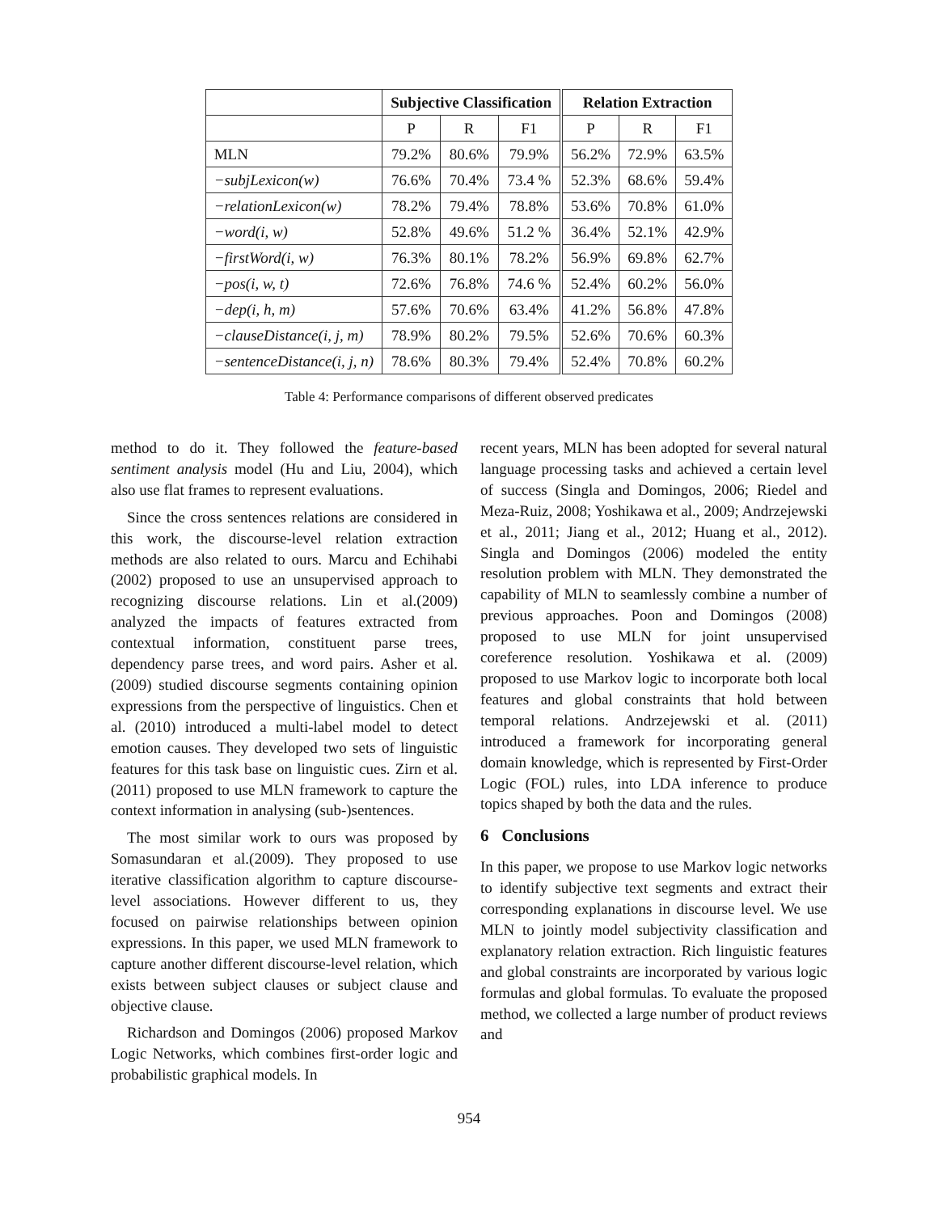| | Subjective Classification | | | Relation Extraction | | |
| --- | --- | --- | --- | --- | --- | --- |
| | P | R | F1 | P | R | F1 |
| MLN | 79.2% | 80.6% | 79.9% | 56.2% | 72.9% | 63.5% |
| −subjLexicon(w) | 76.6% | 70.4% | 73.4 % | 52.3% | 68.6% | 59.4% |
| −relationLexicon(w) | 78.2% | 79.4% | 78.8% | 53.6% | 70.8% | 61.0% |
| −word(i, w) | 52.8% | 49.6% | 51.2 % | 36.4% | 52.1% | 42.9% |
| −firstWord(i, w) | 76.3% | 80.1% | 78.2% | 56.9% | 69.8% | 62.7% |
| −pos(i, w, t) | 72.6% | 76.8% | 74.6 % | 52.4% | 60.2% | 56.0% |
| −dep(i, h, m) | 57.6% | 70.6% | 63.4% | 41.2% | 56.8% | 47.8% |
| −clauseDistance(i, j, m) | 78.9% | 80.2% | 79.5% | 52.6% | 70.6% | 60.3% |
| −sentenceDistance(i, j, n) | 78.6% | 80.3% | 79.4% | 52.4% | 70.8% | 60.2% |
Table 4: Performance comparisons of different observed predicates
method to do it. They followed the feature-based sentiment analysis model (Hu and Liu, 2004), which also use flat frames to represent evaluations.
Since the cross sentences relations are considered in this work, the discourse-level relation extraction methods are also related to ours. Marcu and Echihabi (2002) proposed to use an unsupervised approach to recognizing discourse relations. Lin et al.(2009) analyzed the impacts of features extracted from contextual information, constituent parse trees, dependency parse trees, and word pairs. Asher et al.(2009) studied discourse segments containing opinion expressions from the perspective of linguistics. Chen et al. (2010) introduced a multi-label model to detect emotion causes. They developed two sets of linguistic features for this task base on linguistic cues. Zirn et al. (2011) proposed to use MLN framework to capture the context information in analysing (sub-)sentences.
The most similar work to ours was proposed by Somasundaran et al.(2009). They proposed to use iterative classification algorithm to capture discourse-level associations. However different to us, they focused on pairwise relationships between opinion expressions. In this paper, we used MLN framework to capture another different discourse-level relation, which exists between subject clauses or subject clause and objective clause.
Richardson and Domingos (2006) proposed Markov Logic Networks, which combines first-order logic and probabilistic graphical models. In
recent years, MLN has been adopted for several natural language processing tasks and achieved a certain level of success (Singla and Domingos, 2006; Riedel and Meza-Ruiz, 2008; Yoshikawa et al., 2009; Andrzejewski et al., 2011; Jiang et al., 2012; Huang et al., 2012). Singla and Domingos (2006) modeled the entity resolution problem with MLN. They demonstrated the capability of MLN to seamlessly combine a number of previous approaches. Poon and Domingos (2008) proposed to use MLN for joint unsupervised coreference resolution. Yoshikawa et al. (2009) proposed to use Markov logic to incorporate both local features and global constraints that hold between temporal relations. Andrzejewski et al. (2011) introduced a framework for incorporating general domain knowledge, which is represented by First-Order Logic (FOL) rules, into LDA inference to produce topics shaped by both the data and the rules.
6 Conclusions
In this paper, we propose to use Markov logic networks to identify subjective text segments and extract their corresponding explanations in discourse level. We use MLN to jointly model subjectivity classification and explanatory relation extraction. Rich linguistic features and global constraints are incorporated by various logic formulas and global formulas. To evaluate the proposed method, we collected a large number of product reviews and
954